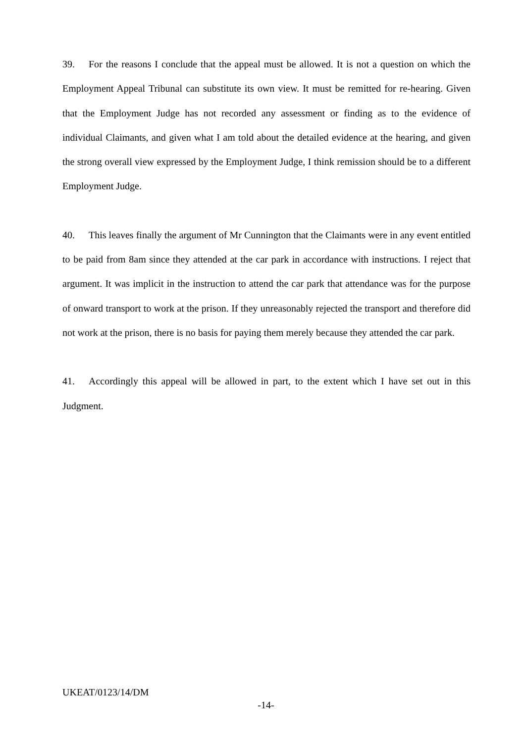39. For the reasons I conclude that the appeal must be allowed. It is not a question on which the Employment Appeal Tribunal can substitute its own view. It must be remitted for re-hearing. Given that the Employment Judge has not recorded any assessment or finding as to the evidence of individual Claimants, and given what I am told about the detailed evidence at the hearing, and given the strong overall view expressed by the Employment Judge, I think remission should be to a different Employment Judge.
40. This leaves finally the argument of Mr Cunnington that the Claimants were in any event entitled to be paid from 8am since they attended at the car park in accordance with instructions. I reject that argument. It was implicit in the instruction to attend the car park that attendance was for the purpose of onward transport to work at the prison. If they unreasonably rejected the transport and therefore did not work at the prison, there is no basis for paying them merely because they attended the car park.
41. Accordingly this appeal will be allowed in part, to the extent which I have set out in this Judgment.
UKEAT/0123/14/DM
-14-